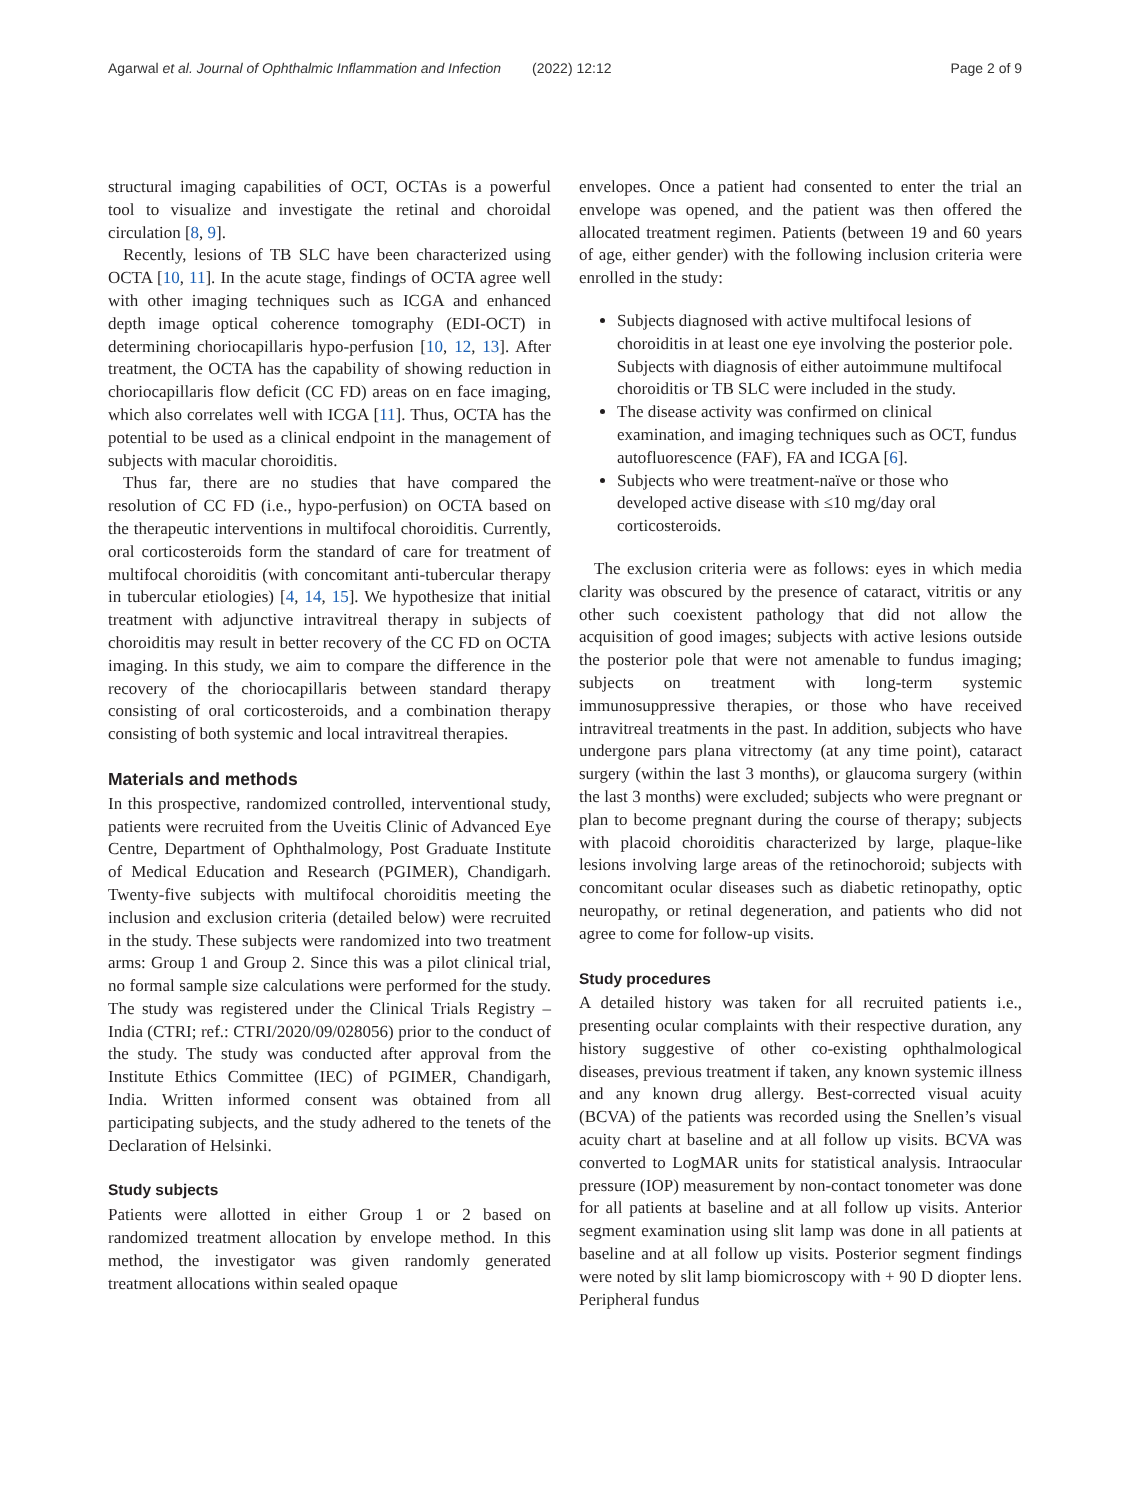Agarwal et al. Journal of Ophthalmic Inflammation and Infection (2022) 12:12 Page 2 of 9
structural imaging capabilities of OCT, OCTAs is a powerful tool to visualize and investigate the retinal and choroidal circulation [8, 9].
Recently, lesions of TB SLC have been characterized using OCTA [10, 11]. In the acute stage, findings of OCTA agree well with other imaging techniques such as ICGA and enhanced depth image optical coherence tomography (EDI-OCT) in determining choriocapillaris hypo-perfusion [10, 12, 13]. After treatment, the OCTA has the capability of showing reduction in choriocapillaris flow deficit (CC FD) areas on en face imaging, which also correlates well with ICGA [11]. Thus, OCTA has the potential to be used as a clinical endpoint in the management of subjects with macular choroiditis.
Thus far, there are no studies that have compared the resolution of CC FD (i.e., hypo-perfusion) on OCTA based on the therapeutic interventions in multifocal choroiditis. Currently, oral corticosteroids form the standard of care for treatment of multifocal choroiditis (with concomitant anti-tubercular therapy in tubercular etiologies) [4, 14, 15]. We hypothesize that initial treatment with adjunctive intravitreal therapy in subjects of choroiditis may result in better recovery of the CC FD on OCTA imaging. In this study, we aim to compare the difference in the recovery of the choriocapillaris between standard therapy consisting of oral corticosteroids, and a combination therapy consisting of both systemic and local intravitreal therapies.
Materials and methods
In this prospective, randomized controlled, interventional study, patients were recruited from the Uveitis Clinic of Advanced Eye Centre, Department of Ophthalmology, Post Graduate Institute of Medical Education and Research (PGIMER), Chandigarh. Twenty-five subjects with multifocal choroiditis meeting the inclusion and exclusion criteria (detailed below) were recruited in the study. These subjects were randomized into two treatment arms: Group 1 and Group 2. Since this was a pilot clinical trial, no formal sample size calculations were performed for the study. The study was registered under the Clinical Trials Registry – India (CTRI; ref.: CTRI/2020/09/028056) prior to the conduct of the study. The study was conducted after approval from the Institute Ethics Committee (IEC) of PGIMER, Chandigarh, India. Written informed consent was obtained from all participating subjects, and the study adhered to the tenets of the Declaration of Helsinki.
Study subjects
Patients were allotted in either Group 1 or 2 based on randomized treatment allocation by envelope method. In this method, the investigator was given randomly generated treatment allocations within sealed opaque
envelopes. Once a patient had consented to enter the trial an envelope was opened, and the patient was then offered the allocated treatment regimen. Patients (between 19 and 60 years of age, either gender) with the following inclusion criteria were enrolled in the study:
Subjects diagnosed with active multifocal lesions of choroiditis in at least one eye involving the posterior pole. Subjects with diagnosis of either autoimmune multifocal choroiditis or TB SLC were included in the study.
The disease activity was confirmed on clinical examination, and imaging techniques such as OCT, fundus autofluorescence (FAF), FA and ICGA [6].
Subjects who were treatment-naïve or those who developed active disease with ≤10 mg/day oral corticosteroids.
The exclusion criteria were as follows: eyes in which media clarity was obscured by the presence of cataract, vitritis or any other such coexistent pathology that did not allow the acquisition of good images; subjects with active lesions outside the posterior pole that were not amenable to fundus imaging; subjects on treatment with long-term systemic immunosuppressive therapies, or those who have received intravitreal treatments in the past. In addition, subjects who have undergone pars plana vitrectomy (at any time point), cataract surgery (within the last 3 months), or glaucoma surgery (within the last 3 months) were excluded; subjects who were pregnant or plan to become pregnant during the course of therapy; subjects with placoid choroiditis characterized by large, plaque-like lesions involving large areas of the retinochoroid; subjects with concomitant ocular diseases such as diabetic retinopathy, optic neuropathy, or retinal degeneration, and patients who did not agree to come for follow-up visits.
Study procedures
A detailed history was taken for all recruited patients i.e., presenting ocular complaints with their respective duration, any history suggestive of other co-existing ophthalmological diseases, previous treatment if taken, any known systemic illness and any known drug allergy. Best-corrected visual acuity (BCVA) of the patients was recorded using the Snellen’s visual acuity chart at baseline and at all follow up visits. BCVA was converted to LogMAR units for statistical analysis. Intraocular pressure (IOP) measurement by non-contact tonometer was done for all patients at baseline and at all follow up visits. Anterior segment examination using slit lamp was done in all patients at baseline and at all follow up visits. Posterior segment findings were noted by slit lamp biomicroscopy with + 90 D diopter lens. Peripheral fundus